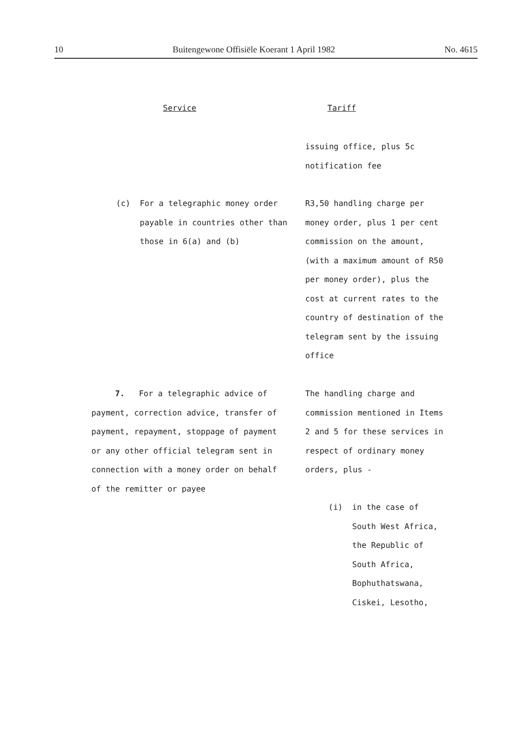10 Buitengewone Offisiële Koerant 1 April 1982 No. 4615
Service Tariff
issuing office, plus 5c
notification fee
(c) For a telegraphic money order payable in countries other than those in 6(a) and (b)
R3,50 handling charge per money order, plus 1 per cent commission on the amount, (with a maximum amount of R50 per money order), plus the cost at current rates to the country of destination of the telegram sent by the issuing office
7. For a telegraphic advice of payment, correction advice, transfer of payment, repayment, stoppage of payment or any other official telegram sent in connection with a money order on behalf of the remitter or payee
The handling charge and commission mentioned in Items 2 and 5 for these services in respect of ordinary money orders, plus -
(i) in the case of South West Africa, the Republic of South Africa, Bophuthatswana, Ciskei, Lesotho,